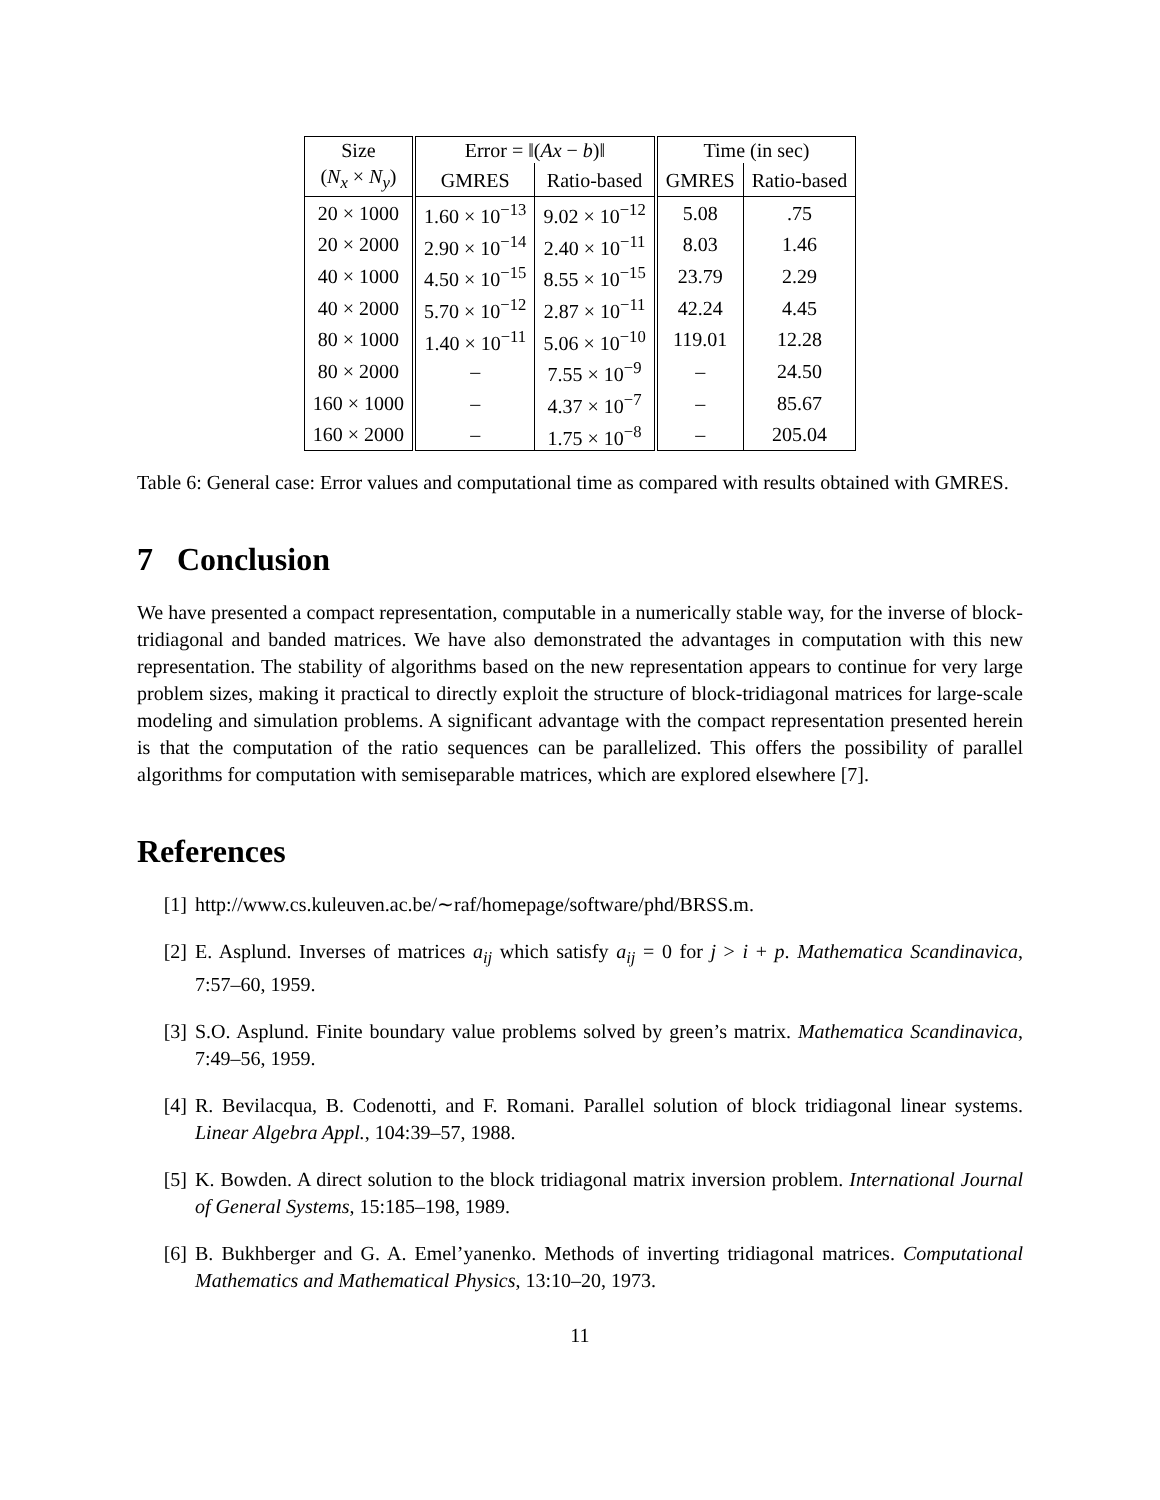| Size | Error = ‖( Ax − b )‖ | | Time (in sec) | |
| --- | --- | --- | --- | --- |
| ( N<sub>x</sub> × N<sub>y</sub> ) | GMRES | Ratio-based | GMRES | Ratio-based |
| 20 × 1000 | 1.60 × 10<sup>−13</sup> | 9.02 × 10<sup>−12</sup> | 5.08 | .75 |
| 20 × 2000 | 2.90 × 10<sup>−14</sup> | 2.40 × 10<sup>−11</sup> | 8.03 | 1.46 |
| 40 × 1000 | 4.50 × 10<sup>−15</sup> | 8.55 × 10<sup>−15</sup> | 23.79 | 2.29 |
| 40 × 2000 | 5.70 × 10<sup>−12</sup> | 2.87 × 10<sup>−11</sup> | 42.24 | 4.45 |
| 80 × 1000 | 1.40 × 10<sup>−11</sup> | 5.06 × 10<sup>−10</sup> | 119.01 | 12.28 |
| 80 × 2000 | – | 7.55 × 10<sup>−9</sup> | – | 24.50 |
| 160 × 1000 | – | 4.37 × 10<sup>−7</sup> | – | 85.67 |
| 160 × 2000 | – | 1.75 × 10<sup>−8</sup> | – | 205.04 |
Table 6: General case: Error values and computational time as compared with results obtained with GMRES.
7 Conclusion
We have presented a compact representation, computable in a numerically stable way, for the inverse of block-tridiagonal and banded matrices. We have also demonstrated the advantages in computation with this new representation. The stability of algorithms based on the new representation appears to continue for very large problem sizes, making it practical to directly exploit the structure of block-tridiagonal matrices for large-scale modeling and simulation problems. A significant advantage with the compact representation presented herein is that the computation of the ratio sequences can be parallelized. This offers the possibility of parallel algorithms for computation with semiseparable matrices, which are explored elsewhere [7].
References
[1] http://www.cs.kuleuven.ac.be/∼raf/homepage/software/phd/BRSS.m.
[2] E. Asplund. Inverses of matrices a<sub>ij</sub> which satisfy a<sub>ij</sub> = 0 for j > i + p. Mathematica Scandinavica, 7:57–60, 1959.
[3] S.O. Asplund. Finite boundary value problems solved by green’s matrix. Mathematica Scandinavica, 7:49–56, 1959.
[4] R. Bevilacqua, B. Codenotti, and F. Romani. Parallel solution of block tridiagonal linear systems. Linear Algebra Appl., 104:39–57, 1988.
[5] K. Bowden. A direct solution to the block tridiagonal matrix inversion problem. International Journal of General Systems, 15:185–198, 1989.
[6] B. Bukhberger and G. A. Emel’yanenko. Methods of inverting tridiagonal matrices. Computational Mathematics and Mathematical Physics, 13:10–20, 1973.
11